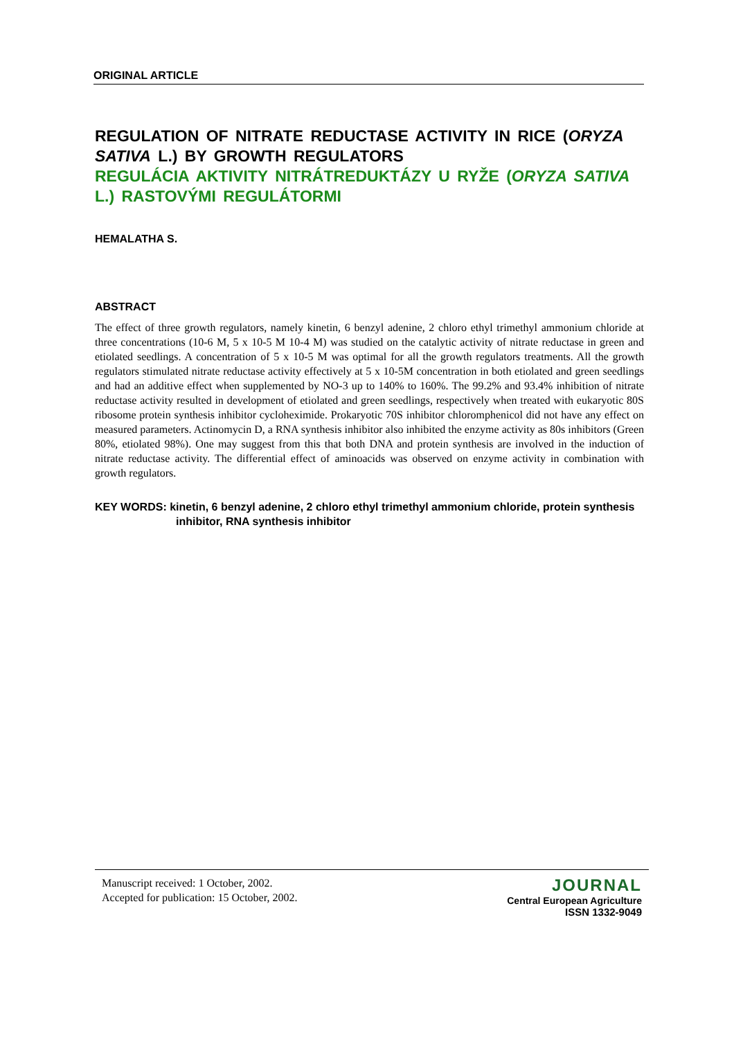ORIGINAL ARTICLE
REGULATION OF NITRATE REDUCTASE ACTIVITY IN RICE (ORYZA SATIVA L.) BY GROWTH REGULATORS
REGULÁCIA AKTIVITY NITRÁTREDUKTÁZY U RYŽE (ORYZA SATIVA L.) RASTOVÝMI REGULÁTORMI
HEMALATHA S.
ABSTRACT
The effect of three growth regulators, namely kinetin, 6 benzyl adenine, 2 chloro ethyl trimethyl ammonium chloride at three concentrations (10-6 M, 5 x 10-5 M 10-4 M) was studied on the catalytic activity of nitrate reductase in green and etiolated seedlings. A concentration of 5 x 10-5 M was optimal for all the growth regulators treatments. All the growth regulators stimulated nitrate reductase activity effectively at 5 x 10-5M concentration in both etiolated and green seedlings and had an additive effect when supplemented by NO-3 up to 140% to 160%. The 99.2% and 93.4% inhibition of nitrate reductase activity resulted in development of etiolated and green seedlings, respectively when treated with eukaryotic 80S ribosome protein synthesis inhibitor cycloheximide. Prokaryotic 70S inhibitor chloromphenicol did not have any effect on measured parameters. Actinomycin D, a RNA synthesis inhibitor also inhibited the enzyme activity as 80s inhibitors (Green 80%, etiolated 98%). One may suggest from this that both DNA and protein synthesis are involved in the induction of nitrate reductase activity. The differential effect of aminoacids was observed on enzyme activity in combination with growth regulators.
KEY WORDS: kinetin, 6 benzyl adenine, 2 chloro ethyl trimethyl ammonium chloride, protein synthesis inhibitor, RNA synthesis inhibitor
Manuscript received: 1 October, 2002.
Accepted for publication: 15 October, 2002.
JOURNAL
Central European Agriculture
ISSN 1332-9049